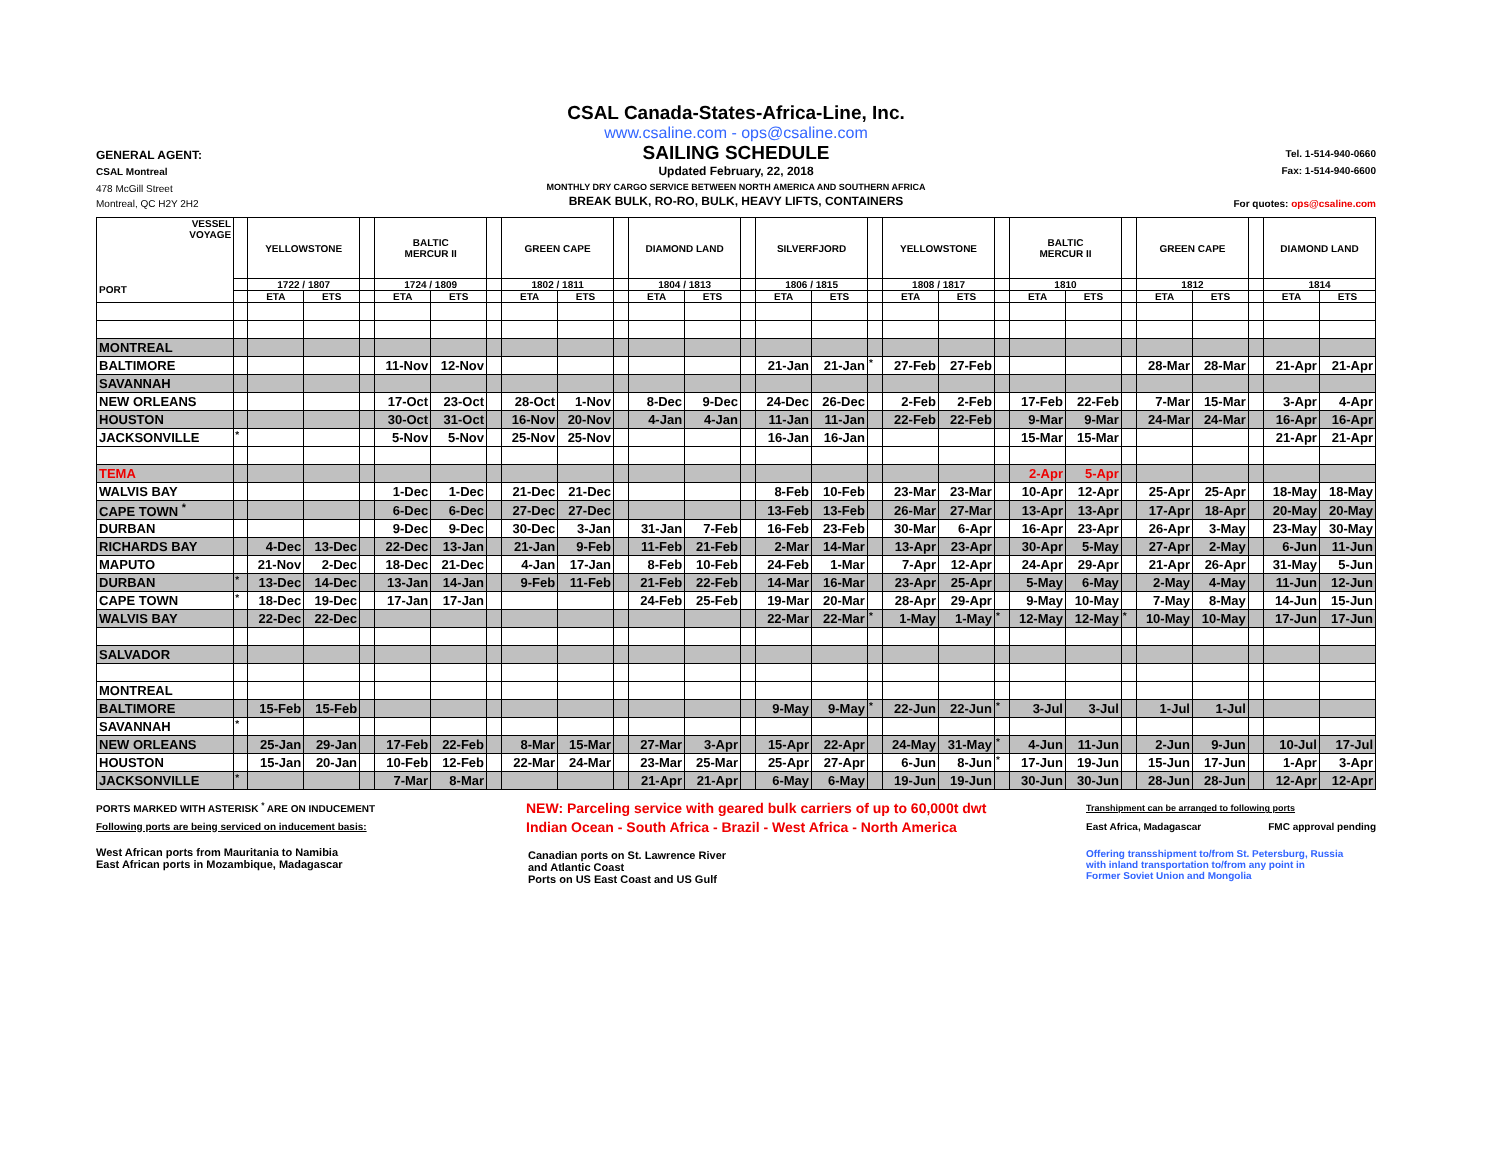GENERAL AGENT:
CSAL Montreal
478 McGill Street
Montreal, QC H2Y 2H2
CSAL Canada-States-Africa-Line, Inc.
www.csaline.com - ops@csaline.com
SAILING SCHEDULE
Updated February, 22, 2018
MONTHLY DRY CARGO SERVICE BETWEEN NORTH AMERICA AND SOUTHERN AFRICA
BREAK BULK, RO-RO, BULK, HEAVY LIFTS, CONTAINERS
Tel. 1-514-940-0660
Fax: 1-514-940-6600
For quotes: ops@csaline.com
| VESSEL VOYAGE PORT | | YELLOWSTONE | | | BALTIC MERCUR II | | | GREEN CAPE | | | DIAMOND LAND | | | SILVERFJORD | | | YELLOWSTONE | | | BALTIC MERCUR II | | | GREEN CAPE | | | DIAMOND LAND | |
| --- | --- | --- | --- | --- | --- | --- | --- | --- | --- | --- | --- | --- | --- | --- | --- | --- | --- | --- | --- | --- | --- | --- | --- | --- | --- | --- | --- |
| | | 1722 / 1807 | | | 1724 / 1809 | | | 1802 / 1811 | | | 1804 / 1813 | | | 1806 / 1815 | | | 1808 / 1817 | | | 1810 | | | 1812 | | | 1814 | |
| | | ETA | ETS | | ETA | ETS | | ETA | ETS | | ETA | ETS | | ETA | ETS | | ETA | ETS | | ETA | ETS | | ETA | ETS | | ETA | ETS |
| MONTREAL | | | | | | | | | | | | | | | | | | | | | | | | | | | |
| BALTIMORE | | | | | 11-Nov | 12-Nov | | | | | | | | 21-Jan | 21-Jan | * | 27-Feb | 27-Feb | | | | | 28-Mar | 28-Mar | | 21-Apr | 21-Apr |
| SAVANNAH | | | | | | | | | | | | | | | | | | | | | | | | | | | |
| NEW ORLEANS | | | | | 17-Oct | 23-Oct | | 28-Oct | 1-Nov | | 8-Dec | 9-Dec | | 24-Dec | 26-Dec | | 2-Feb | 2-Feb | | 17-Feb | 22-Feb | | 7-Mar | 15-Mar | | 3-Apr | 4-Apr |
| HOUSTON | | | | | 30-Oct | 31-Oct | | 16-Nov | 20-Nov | | 4-Jan | 4-Jan | | 11-Jan | 11-Jan | | 22-Feb | 22-Feb | | 9-Mar | 9-Mar | | 24-Mar | 24-Mar | | 16-Apr | 16-Apr |
| JACKSONVILLE | * | | | | 5-Nov | 5-Nov | | 25-Nov | 25-Nov | | | | | 16-Jan | 16-Jan | | | | | 15-Mar | 15-Mar | | | | | 21-Apr | 21-Apr |
| TEMA | | | | | | | | | | | | | | | | | | | | 2-Apr | 5-Apr | | | | | | |
| WALVIS BAY | | | | | 1-Dec | 1-Dec | | 21-Dec | 21-Dec | | | | | 8-Feb | 10-Feb | | 23-Mar | 23-Mar | | 10-Apr | 12-Apr | | 25-Apr | 25-Apr | | 18-May | 18-May |
| CAPE TOWN <sup>*</sup> | | | | | 6-Dec | 6-Dec | | 27-Dec | 27-Dec | | | | | 13-Feb | 13-Feb | | 26-Mar | 27-Mar | | 13-Apr | 13-Apr | | 17-Apr | 18-Apr | | 20-May | 20-May |
| DURBAN | | | | | 9-Dec | 9-Dec | | 30-Dec | 3-Jan | | 31-Jan | 7-Feb | | 16-Feb | 23-Feb | | 30-Mar | 6-Apr | | 16-Apr | 23-Apr | | 26-Apr | 3-May | | 23-May | 30-May |
| RICHARDS BAY | | 4-Dec | 13-Dec | | 22-Dec | 13-Jan | | 21-Jan | 9-Feb | | 11-Feb | 21-Feb | | 2-Mar | 14-Mar | | 13-Apr | 23-Apr | | 30-Apr | 5-May | | 27-Apr | 2-May | | 6-Jun | 11-Jun |
| MAPUTO | | 21-Nov | 2-Dec | | 18-Dec | 21-Dec | | 4-Jan | 17-Jan | | 8-Feb | 10-Feb | | 24-Feb | 1-Mar | | 7-Apr | 12-Apr | | 24-Apr | 29-Apr | | 21-Apr | 26-Apr | | 31-May | 5-Jun |
| DURBAN | * | 13-Dec | 14-Dec | | 13-Jan | 14-Jan | | 9-Feb | 11-Feb | | 21-Feb | 22-Feb | | 14-Mar | 16-Mar | | 23-Apr | 25-Apr | | 5-May | 6-May | | 2-May | 4-May | | 11-Jun | 12-Jun |
| CAPE TOWN | * | 18-Dec | 19-Dec | | 17-Jan | 17-Jan | | | | | 24-Feb | 25-Feb | | 19-Mar | 20-Mar | | 28-Apr | 29-Apr | | 9-May | 10-May | | 7-May | 8-May | | 14-Jun | 15-Jun |
| WALVIS BAY | | 22-Dec | 22-Dec | | | | | | | | | | | 22-Mar | 22-Mar | * | 1-May | 1-May | * | 12-May | 12-May | * | 10-May | 10-May | | 17-Jun | 17-Jun |
| SALVADOR | | | | | | | | | | | | | | | | | | | | | | | | | | | |
| MONTREAL | | | | | | | | | | | | | | | | | | | | | | | | | | | |
| BALTIMORE | | 15-Feb | 15-Feb | | | | | | | | | | | 9-May | 9-May | * | 22-Jun | 22-Jun | * | 3-Jul | 3-Jul | | 1-Jul | 1-Jul | | | |
| SAVANNAH | * | | | | | | | | | | | | | | | | | | | | | | | | | | |
| NEW ORLEANS | | 25-Jan | 29-Jan | | 17-Feb | 22-Feb | | 8-Mar | 15-Mar | | 27-Mar | 3-Apr | | 15-Apr | 22-Apr | | 24-May | 31-May | * | 4-Jun | 11-Jun | | 2-Jun | 9-Jun | | 10-Jul | 17-Jul |
| HOUSTON | | 15-Jan | 20-Jan | | 10-Feb | 12-Feb | | 22-Mar | 24-Mar | | 23-Mar | 25-Mar | | 25-Apr | 27-Apr | | 6-Jun | 8-Jun | * | 17-Jun | 19-Jun | | 15-Jun | 17-Jun | | 1-Apr | 3-Apr |
| JACKSONVILLE | * | | | | 7-Mar | 8-Mar | | | | | 21-Apr | 21-Apr | | 6-May | 6-May | | 19-Jun | 19-Jun | | 30-Jun | 30-Jun | | 28-Jun | 28-Jun | | 12-Apr | 12-Apr |
PORTS MARKED WITH ASTERISK <sup>*</sup> ARE ON INDUCEMENT
Following ports are being serviced on inducement basis:
West African ports from Mauritania to Namibia
East African ports in Mozambique, Madagascar
NEW: Parceling service with geared bulk carriers of up to 60,000t dwt
Indian Ocean - South Africa - Brazil - West Africa - North America
Canadian ports on St. Lawrence River
and Atlantic Coast
Ports on US East Coast and US Gulf
Transhipment can be arranged to following ports
East Africa, Madagascar FMC approval pending
Offering transshipment to/from St. Petersburg, Russia
with inland transportation to/from any point in
Former Soviet Union and Mongolia